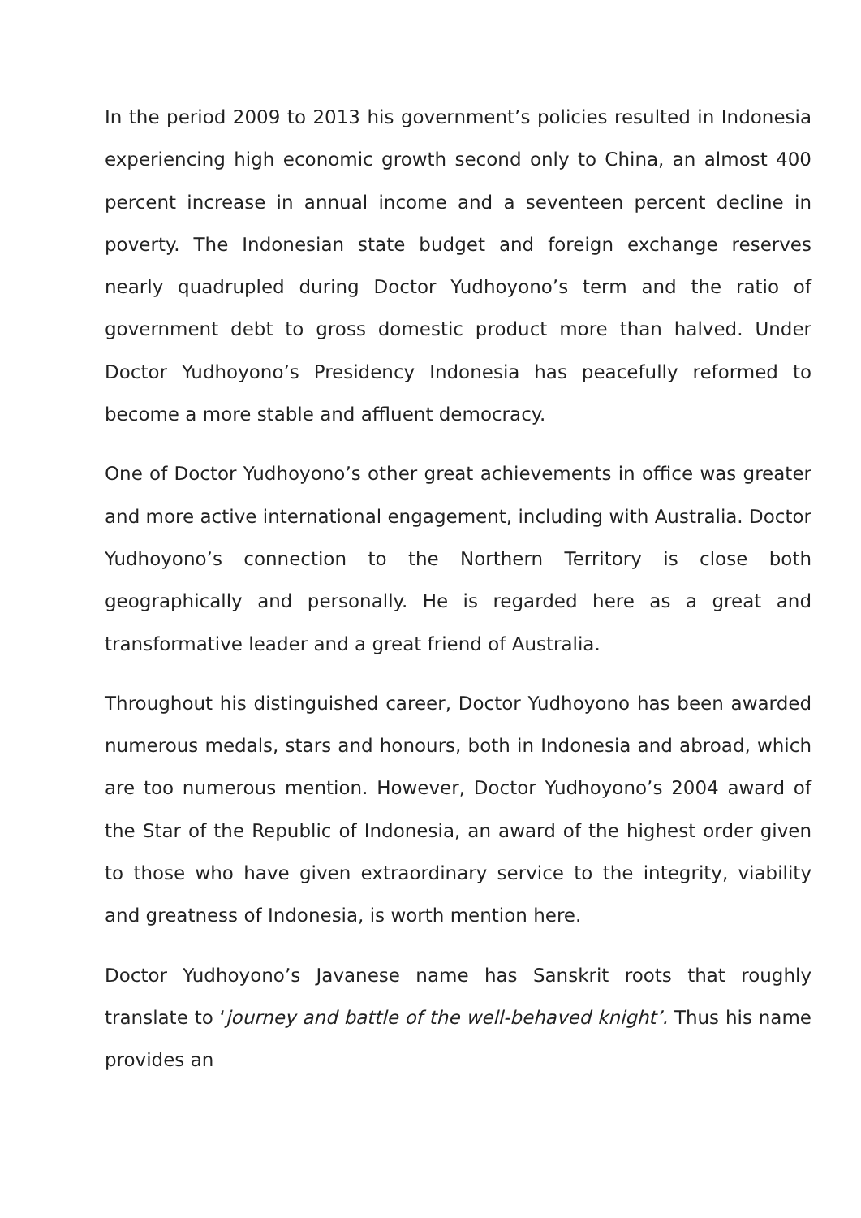In the period 2009 to 2013 his government’s policies resulted in Indonesia experiencing high economic growth second only to China, an almost 400 percent increase in annual income and a seventeen percent decline in poverty. The Indonesian state budget and foreign exchange reserves nearly quadrupled during Doctor Yudhoyono’s term and the ratio of government debt to gross domestic product more than halved. Under Doctor Yudhoyono’s Presidency Indonesia has peacefully reformed to become a more stable and affluent democracy.
One of Doctor Yudhoyono’s other great achievements in office was greater and more active international engagement, including with Australia. Doctor Yudhoyono’s connection to the Northern Territory is close both geographically and personally. He is regarded here as a great and transformative leader and a great friend of Australia.
Throughout his distinguished career, Doctor Yudhoyono has been awarded numerous medals, stars and honours, both in Indonesia and abroad, which are too numerous mention. However, Doctor Yudhoyono’s 2004 award of the Star of the Republic of Indonesia, an award of the highest order given to those who have given extraordinary service to the integrity, viability and greatness of Indonesia, is worth mention here.
Doctor Yudhoyono’s Javanese name has Sanskrit roots that roughly translate to ‘journey and battle of the well-behaved knight’. Thus his name provides an